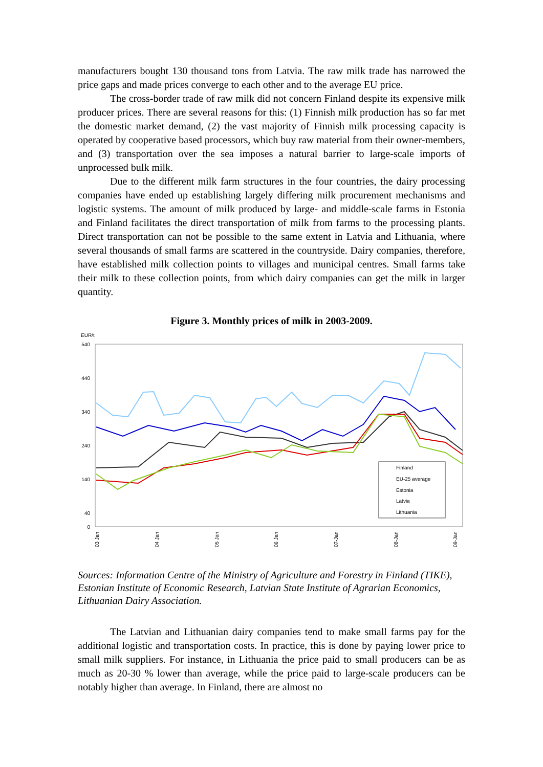manufacturers bought 130 thousand tons from Latvia. The raw milk trade has narrowed the price gaps and made prices converge to each other and to the average EU price.
The cross-border trade of raw milk did not concern Finland despite its expensive milk producer prices. There are several reasons for this: (1) Finnish milk production has so far met the domestic market demand, (2) the vast majority of Finnish milk processing capacity is operated by cooperative based processors, which buy raw material from their owner-members, and (3) transportation over the sea imposes a natural barrier to large-scale imports of unprocessed bulk milk.
Due to the different milk farm structures in the four countries, the dairy processing companies have ended up establishing largely differing milk procurement mechanisms and logistic systems. The amount of milk produced by large- and middle-scale farms in Estonia and Finland facilitates the direct transportation of milk from farms to the processing plants. Direct transportation can not be possible to the same extent in Latvia and Lithuania, where several thousands of small farms are scattered in the countryside. Dairy companies, therefore, have established milk collection points to villages and municipal centres. Small farms take their milk to these collection points, from which dairy companies can get the milk in larger quantity.
Figure 3. Monthly prices of milk in 2003-2009.
EUR/t
540
440
340
240
140
40
0
Finland
EU-25 average
Estonia
Latvia
Lithuania
03 Jan
04 Jan
05 Jan
06 Jan
07-Jan
08-Jan
09-Jan
Sources: Information Centre of the Ministry of Agriculture and Forestry in Finland (TIKE), Estonian Institute of Economic Research, Latvian State Institute of Agrarian Economics, Lithuanian Dairy Association.
The Latvian and Lithuanian dairy companies tend to make small farms pay for the additional logistic and transportation costs. In practice, this is done by paying lower price to small milk suppliers. For instance, in Lithuania the price paid to small producers can be as much as 20-30 % lower than average, while the price paid to large-scale producers can be notably higher than average. In Finland, there are almost no